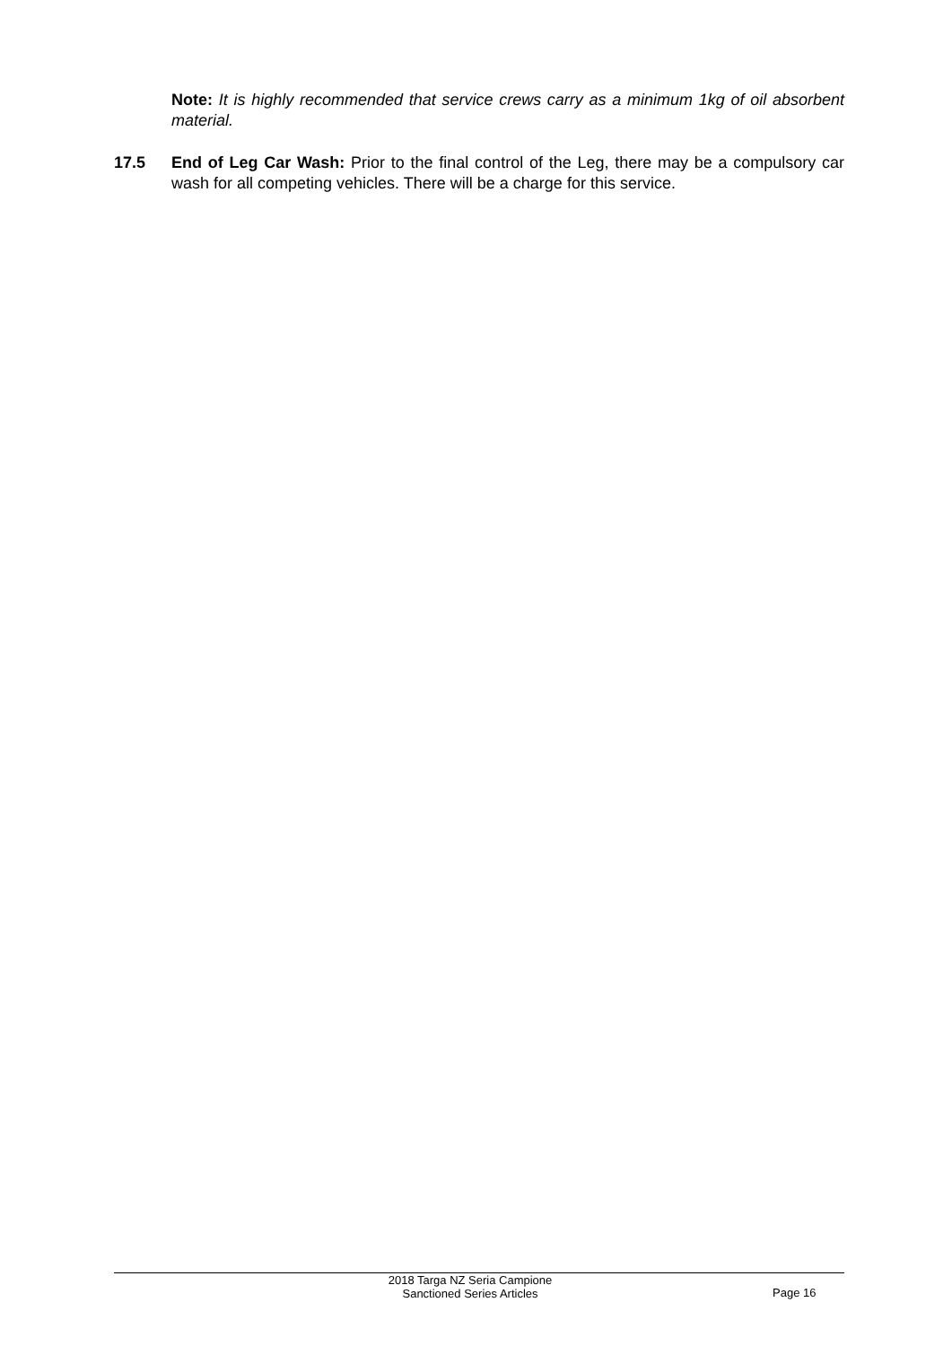Note: It is highly recommended that service crews carry as a minimum 1kg of oil absorbent material.
17.5 End of Leg Car Wash: Prior to the final control of the Leg, there may be a compulsory car wash for all competing vehicles. There will be a charge for this service.
2018 Targa NZ Seria Campione
Sanctioned Series Articles
Page 16